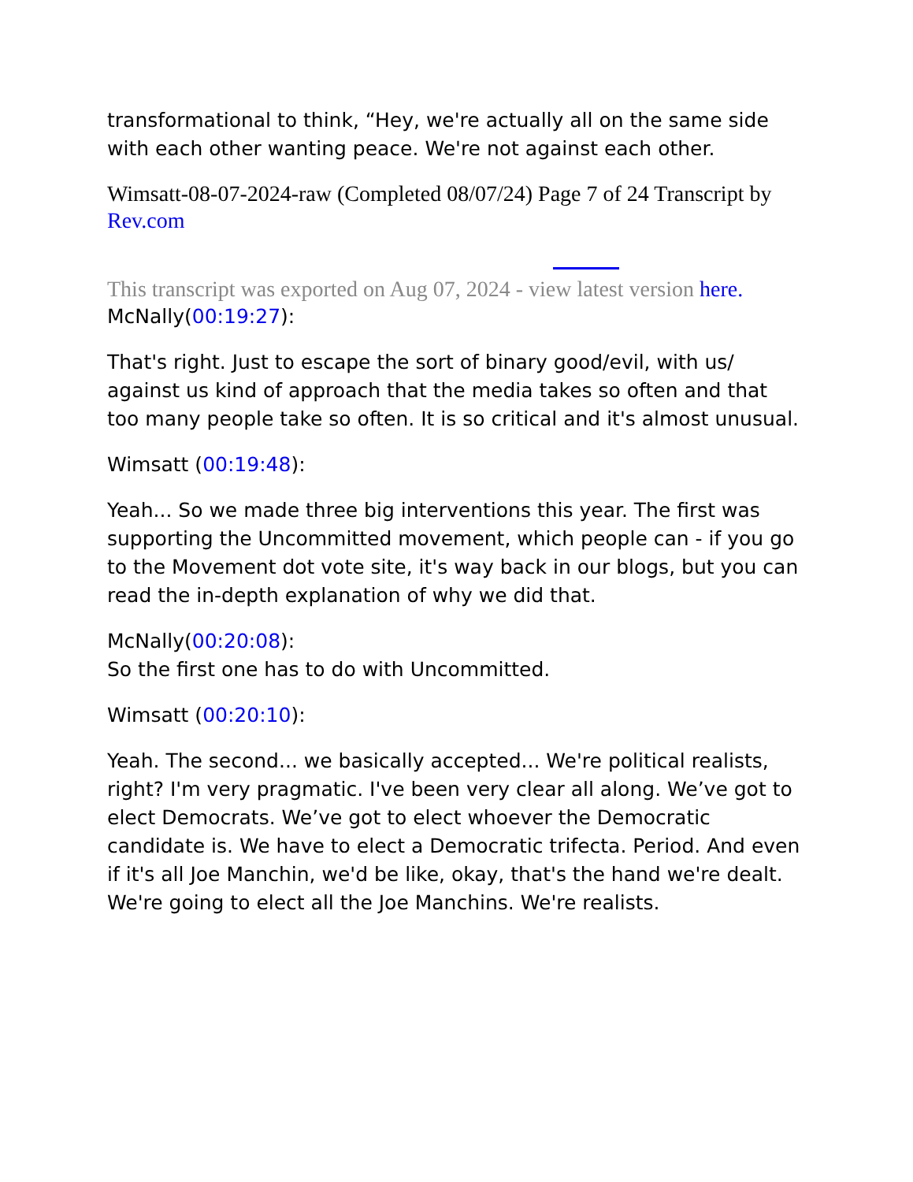transformational to think, “Hey, we're actually all on the same side with each other wanting peace. We're not against each other.
Wimsatt-08-07-2024-raw (Completed 08/07/24) Page 7 of 24 Transcript by Rev.com
This transcript was exported on Aug 07, 2024 - view latest version here.
McNally(00:19:27):
That's right. Just to escape the sort of binary good/evil, with us/ against us kind of approach that the media takes so often and that too many people take so often. It is so critical and it's almost unusual.
Wimsatt (00:19:48):
Yeah... So we made three big interventions this year. The first was supporting the Uncommitted movement, which people can - if you go to the Movement dot vote site, it's way back in our blogs, but you can read the in-depth explanation of why we did that.
McNally(00:20:08):
So the first one has to do with Uncommitted.
Wimsatt (00:20:10):
Yeah. The second... we basically accepted... We're political realists, right? I'm very pragmatic. I've been very clear all along. We’ve got to elect Democrats. We’ve got to elect whoever the Democratic candidate is. We have to elect a Democratic trifecta. Period. And even if it's all Joe Manchin, we'd be like, okay, that's the hand we're dealt. We're going to elect all the Joe Manchins. We're realists.